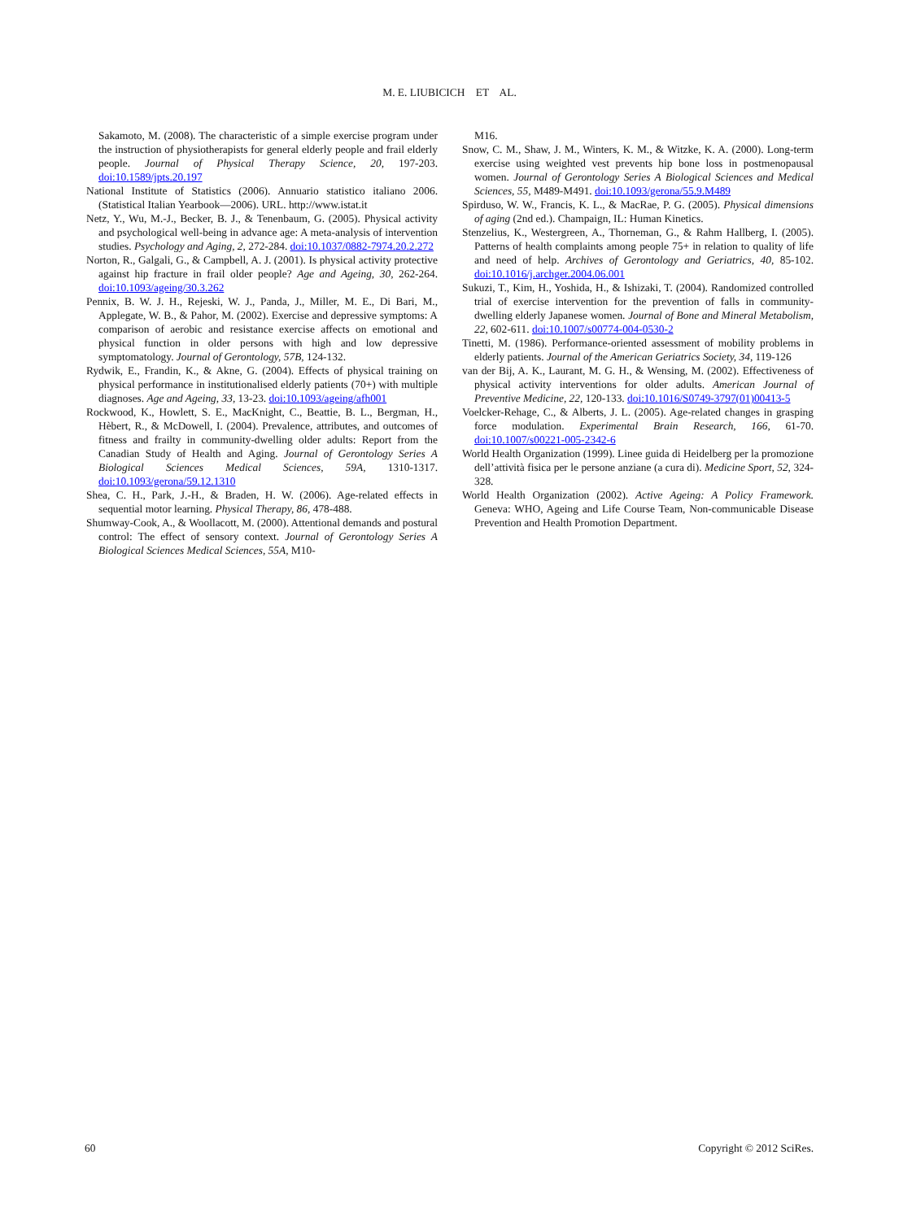M. E. LIUBICICH ET AL.
Sakamoto, M. (2008). The characteristic of a simple exercise program under the instruction of physiotherapists for general elderly people and frail elderly people. Journal of Physical Therapy Science, 20, 197-203. doi:10.1589/jpts.20.197
National Institute of Statistics (2006). Annuario statistico italiano 2006. (Statistical Italian Yearbook—2006). URL. http://www.istat.it
Netz, Y., Wu, M.-J., Becker, B. J., & Tenenbaum, G. (2005). Physical activity and psychological well-being in advance age: A meta-analysis of intervention studies. Psychology and Aging, 2, 272-284. doi:10.1037/0882-7974.20.2.272
Norton, R., Galgali, G., & Campbell, A. J. (2001). Is physical activity protective against hip fracture in frail older people? Age and Ageing, 30, 262-264. doi:10.1093/ageing/30.3.262
Pennix, B. W. J. H., Rejeski, W. J., Panda, J., Miller, M. E., Di Bari, M., Applegate, W. B., & Pahor, M. (2002). Exercise and depressive symptoms: A comparison of aerobic and resistance exercise affects on emotional and physical function in older persons with high and low depressive symptomatology. Journal of Gerontology, 57B, 124-132.
Rydwik, E., Frandin, K., & Akne, G. (2004). Effects of physical training on physical performance in institutionalised elderly patients (70+) with multiple diagnoses. Age and Ageing, 33, 13-23. doi:10.1093/ageing/afh001
Rockwood, K., Howlett, S. E., MacKnight, C., Beattie, B. L., Bergman, H., Hèbert, R., & McDowell, I. (2004). Prevalence, attributes, and outcomes of fitness and frailty in community-dwelling older adults: Report from the Canadian Study of Health and Aging. Journal of Gerontology Series A Biological Sciences Medical Sciences, 59A, 1310-1317. doi:10.1093/gerona/59.12.1310
Shea, C. H., Park, J.-H., & Braden, H. W. (2006). Age-related effects in sequential motor learning. Physical Therapy, 86, 478-488.
Shumway-Cook, A., & Woollacott, M. (2000). Attentional demands and postural control: The effect of sensory context. Journal of Gerontology Series A Biological Sciences Medical Sciences, 55A, M10-
M16.
Snow, C. M., Shaw, J. M., Winters, K. M., & Witzke, K. A. (2000). Long-term exercise using weighted vest prevents hip bone loss in postmenopausal women. Journal of Gerontology Series A Biological Sciences and Medical Sciences, 55, M489-M491. doi:10.1093/gerona/55.9.M489
Spirduso, W. W., Francis, K. L., & MacRae, P. G. (2005). Physical dimensions of aging (2nd ed.). Champaign, IL: Human Kinetics.
Stenzelius, K., Westergreen, A., Thorneman, G., & Rahm Hallberg, I. (2005). Patterns of health complaints among people 75+ in relation to quality of life and need of help. Archives of Gerontology and Geriatrics, 40, 85-102. doi:10.1016/j.archger.2004.06.001
Sukuzi, T., Kim, H., Yoshida, H., & Ishizaki, T. (2004). Randomized controlled trial of exercise intervention for the prevention of falls in community-dwelling elderly Japanese women. Journal of Bone and Mineral Metabolism, 22, 602-611. doi:10.1007/s00774-004-0530-2
Tinetti, M. (1986). Performance-oriented assessment of mobility problems in elderly patients. Journal of the American Geriatrics Society, 34, 119-126
van der Bij, A. K., Laurant, M. G. H., & Wensing, M. (2002). Effectiveness of physical activity interventions for older adults. American Journal of Preventive Medicine, 22, 120-133. doi:10.1016/S0749-3797(01)00413-5
Voelcker-Rehage, C., & Alberts, J. L. (2005). Age-related changes in grasping force modulation. Experimental Brain Research, 166, 61-70. doi:10.1007/s00221-005-2342-6
World Health Organization (1999). Linee guida di Heidelberg per la promozione dell’attività fisica per le persone anziane (a cura di). Medicine Sport, 52, 324-328.
World Health Organization (2002). Active Ageing: A Policy Framework. Geneva: WHO, Ageing and Life Course Team, Non-communicable Disease Prevention and Health Promotion Department.
60 Copyright © 2012 SciRes.